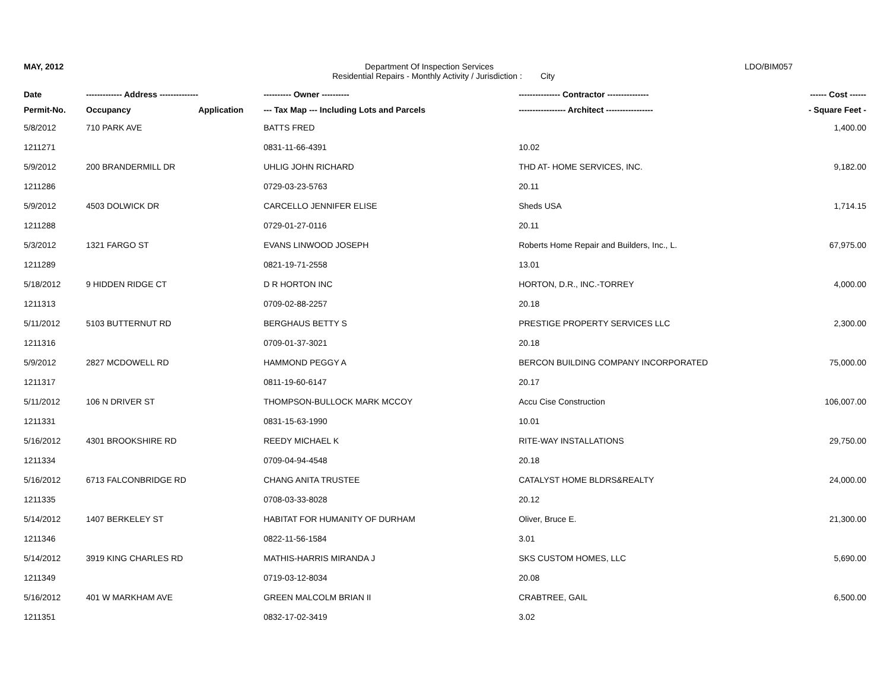MAY, 2012 Department Of Inspection Services LDO/BIM057
Residential Repairs - Monthly Activity / Jurisdiction : City
| Date | ------------- Address -------------- | | ---------- Owner ---------- | --------------- Contractor --------------- | ------ Cost ------ |
| --- | --- | --- | --- | --- | --- |
| Permit-No. | Occupancy | Application | --- Tax Map --- Including Lots and Parcels | ----------------- Architect ----------------- | - Square Feet - |
| 5/8/2012 | 710 PARK AVE | | BATTS FRED | | 1,400.00 |
| 1211271 | | | 0831-11-66-4391 | 10.02 | |
| 5/9/2012 | 200 BRANDERMILL DR | | UHLIG JOHN RICHARD | THD AT- HOME SERVICES, INC. | 9,182.00 |
| 1211286 | | | 0729-03-23-5763 | 20.11 | |
| 5/9/2012 | 4503 DOLWICK DR | | CARCELLO JENNIFER ELISE | Sheds USA | 1,714.15 |
| 1211288 | | | 0729-01-27-0116 | 20.11 | |
| 5/3/2012 | 1321 FARGO ST | | EVANS LINWOOD JOSEPH | Roberts Home Repair and Builders, Inc., L. | 67,975.00 |
| 1211289 | | | 0821-19-71-2558 | 13.01 | |
| 5/18/2012 | 9 HIDDEN RIDGE CT | | D R HORTON INC | HORTON, D.R., INC.-TORREY | 4,000.00 |
| 1211313 | | | 0709-02-88-2257 | 20.18 | |
| 5/11/2012 | 5103 BUTTERNUT RD | | BERGHAUS BETTY S | PRESTIGE PROPERTY SERVICES LLC | 2,300.00 |
| 1211316 | | | 0709-01-37-3021 | 20.18 | |
| 5/9/2012 | 2827 MCDOWELL RD | | HAMMOND PEGGY A | BERCON BUILDING COMPANY INCORPORATED | 75,000.00 |
| 1211317 | | | 0811-19-60-6147 | 20.17 | |
| 5/11/2012 | 106 N DRIVER ST | | THOMPSON-BULLOCK MARK MCCOY | Accu Cise Construction | 106,007.00 |
| 1211331 | | | 0831-15-63-1990 | 10.01 | |
| 5/16/2012 | 4301 BROOKSHIRE RD | | REEDY MICHAEL K | RITE-WAY INSTALLATIONS | 29,750.00 |
| 1211334 | | | 0709-04-94-4548 | 20.18 | |
| 5/16/2012 | 6713 FALCONBRIDGE RD | | CHANG ANITA TRUSTEE | CATALYST HOME BLDRS&REALTY | 24,000.00 |
| 1211335 | | | 0708-03-33-8028 | 20.12 | |
| 5/14/2012 | 1407 BERKELEY ST | | HABITAT FOR HUMANITY OF DURHAM | Oliver, Bruce E. | 21,300.00 |
| 1211346 | | | 0822-11-56-1584 | 3.01 | |
| 5/14/2012 | 3919 KING CHARLES RD | | MATHIS-HARRIS MIRANDA J | SKS CUSTOM HOMES, LLC | 5,690.00 |
| 1211349 | | | 0719-03-12-8034 | 20.08 | |
| 5/16/2012 | 401 W MARKHAM AVE | | GREEN MALCOLM BRIAN II | CRABTREE, GAIL | 6,500.00 |
| 1211351 | | | 0832-17-02-3419 | 3.02 | |